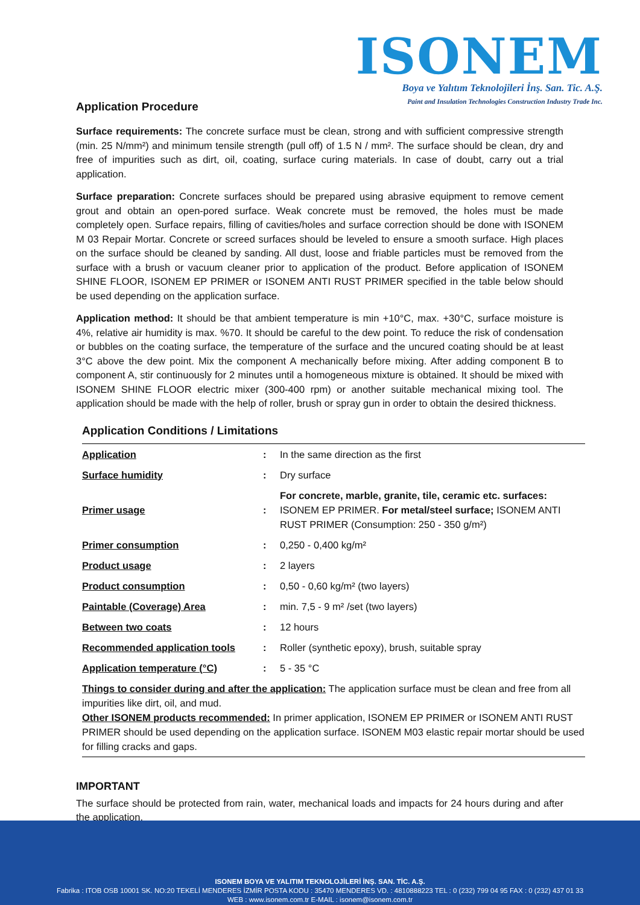ISONEM
Boya ve Yalıtım Teknolojileri İnş. San. Tic. A.Ş.
Paint and Insulation Technologies Construction Industry Trade Inc.
Application Procedure
Surface requirements: The concrete surface must be clean, strong and with sufficient compressive strength (min. 25 N/mm²) and minimum tensile strength (pull off) of 1.5 N / mm². The surface should be clean, dry and free of impurities such as dirt, oil, coating, surface curing materials. In case of doubt, carry out a trial application.
Surface preparation: Concrete surfaces should be prepared using abrasive equipment to remove cement grout and obtain an open-pored surface. Weak concrete must be removed, the holes must be made completely open. Surface repairs, filling of cavities/holes and surface correction should be done with ISONEM M 03 Repair Mortar. Concrete or screed surfaces should be leveled to ensure a smooth surface. High places on the surface should be cleaned by sanding. All dust, loose and friable particles must be removed from the surface with a brush or vacuum cleaner prior to application of the product. Before application of ISONEM SHINE FLOOR, ISONEM EP PRIMER or ISONEM ANTI RUST PRIMER specified in the table below should be used depending on the application surface.
Application method: It should be that ambient temperature is min +10°C, max. +30°C, surface moisture is 4%, relative air humidity is max. %70. It should be careful to the dew point. To reduce the risk of condensation or bubbles on the coating surface, the temperature of the surface and the uncured coating should be at least 3°C above the dew point. Mix the component A mechanically before mixing. After adding component B to component A, stir continuously for 2 minutes until a homogeneous mixture is obtained. It should be mixed with ISONEM SHINE FLOOR electric mixer (300-400 rpm) or another suitable mechanical mixing tool. The application should be made with the help of roller, brush or spray gun in order to obtain the desired thickness.
Application Conditions / Limitations
| Application | : | In the same direction as the first |
| Surface humidity | : | Dry surface |
| Primer usage | : | For concrete, marble, granite, tile, ceramic etc. surfaces: ISONEM EP PRIMER. For metal/steel surface; ISONEM ANTI RUST PRIMER (Consumption: 250 - 350 g/m²) |
| Primer consumption | : | 0,250 - 0,400 kg/m² |
| Product usage | : | 2 layers |
| Product consumption | : | 0,50 - 0,60 kg/m² (two layers) |
| Paintable (Coverage) Area | : | min. 7,5 - 9 m² /set (two layers) |
| Between two coats | : | 12 hours |
| Recommended application tools | : | Roller (synthetic epoxy), brush, suitable spray |
| Application temperature (°C) | : | 5 - 35 °C |
| Things to consider during and after the application: The application surface must be clean and free from all impurities like dirt, oil, and mud. Other ISONEM products recommended: In primer application, ISONEM EP PRIMER or ISONEM ANTI RUST PRIMER should be used depending on the application surface. ISONEM M03 elastic repair mortar should be used for filling cracks and gaps. | | |
IMPORTANT
The surface should be protected from rain, water, mechanical loads and impacts for 24 hours during and after the application.
ISONEM BOYA VE YALITIM TEKNOLOJİLERİ İNŞ. SAN. TİC. A.Ş.
Fabrika : ITOB OSB 10001 SK. NO:20 TEKELİ MENDERES İZMİR POSTA KODU : 35470 MENDERES VD. : 4810888223 TEL : 0 (232) 799 04 95 FAX : 0 (232) 437 01 33
WEB : www.isonem.com.tr E-MAIL : isonem@isonem.com.tr